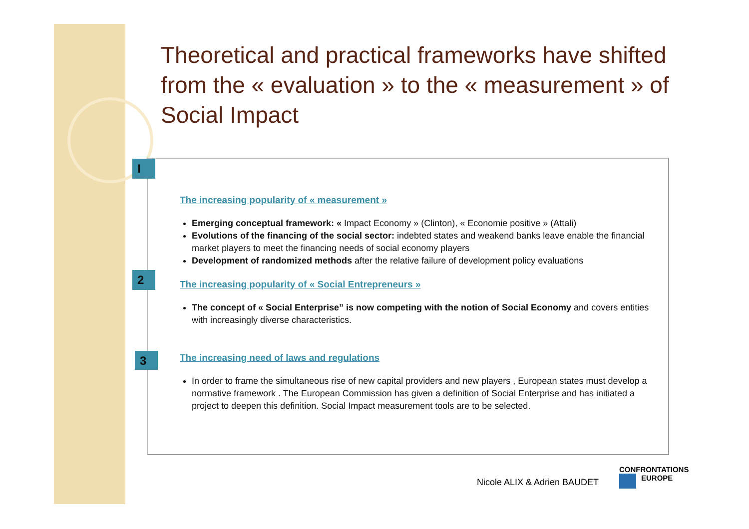Theoretical and practical frameworks have shifted from the « evaluation » to the « measurement » of Social Impact
I
2
3
The increasing popularity of « measurement »
Emerging conceptual framework: « Impact Economy » (Clinton), « Economie positive » (Attali)
Evolutions of the financing of the social sector: indebted states and weakend banks leave enable the financial market players to meet the financing needs of social economy players
Development of randomized methods after the relative failure of development policy evaluations
The increasing popularity of « Social Entrepreneurs »
The concept of « Social Enterprise” is now competing with the notion of Social Economy and covers entities with increasingly diverse characteristics.
The increasing need of laws and regulations
In order to frame the simultaneous rise of new capital providers and new players , European states must develop a normative framework . The European Commission has given a definition of Social Enterprise and has initiated a project to deepen this definition. Social Impact measurement tools are to be selected.
Nicole ALIX & Adrien BAUDET
CONFRONTATIONS
EUROPE